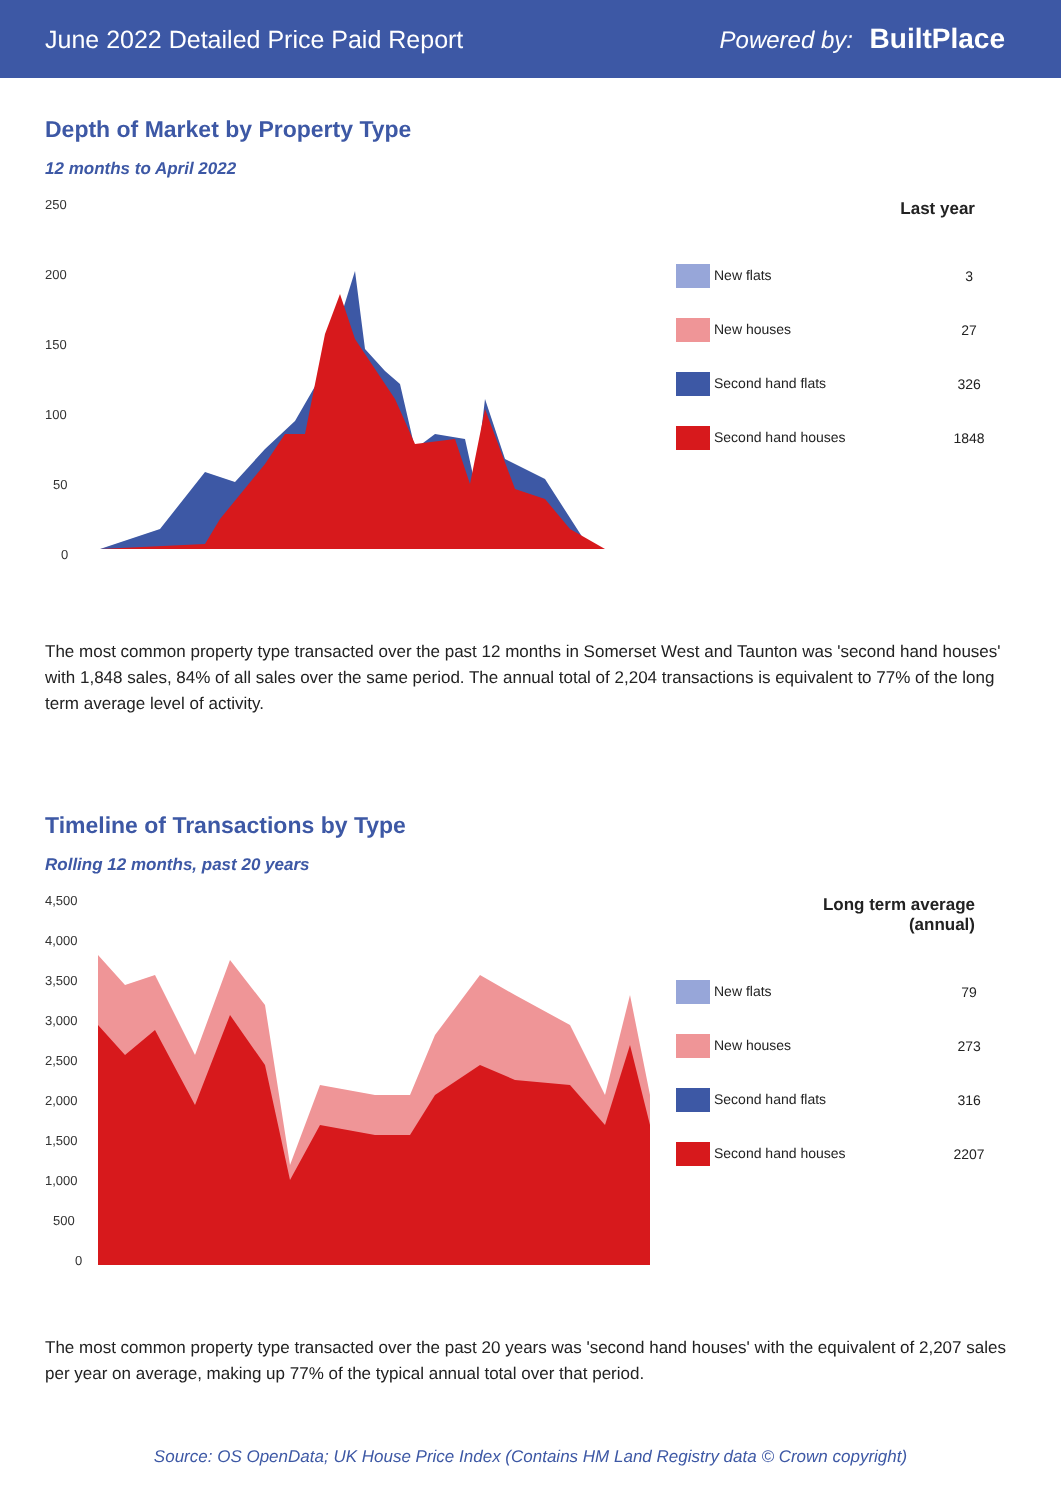June 2022 Detailed Price Paid Report Powered by: BuiltPlace
Depth of Market by Property Type
12 months to April 2022
250
200
150
100
50
0
| Last year | |
| --- | --- |
| New flats | 3 |
| New houses | 27 |
| Second hand flats | 326 |
| Second hand houses | 1848 |
The most common property type transacted over the past 12 months in Somerset West and Taunton was 'second hand houses' with 1,848 sales, 84% of all sales over the same period. The annual total of 2,204 transactions is equivalent to 77% of the long term average level of activity.
Timeline of Transactions by Type
Rolling 12 months, past 20 years
4,500
4,000
3,500
3,000
2,500
2,000
1,500
1,000
500
0
| Long term average (annual) | |
| --- | --- |
| New flats | 79 |
| New houses | 273 |
| Second hand flats | 316 |
| Second hand houses | 2207 |
The most common property type transacted over the past 20 years was 'second hand houses' with the equivalent of 2,207 sales per year on average, making up 77% of the typical annual total over that period.
Source: OS OpenData; UK House Price Index (Contains HM Land Registry data © Crown copyright)